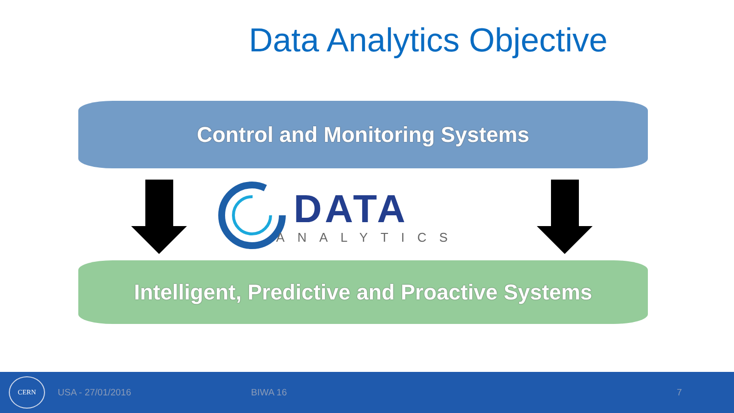Data Analytics Objective
Control and Monitoring Systems
DATA
ANALYTICS
Intelligent, Predictive and Proactive Systems
CERN
USA - 27/01/2016 BIWA 16 7